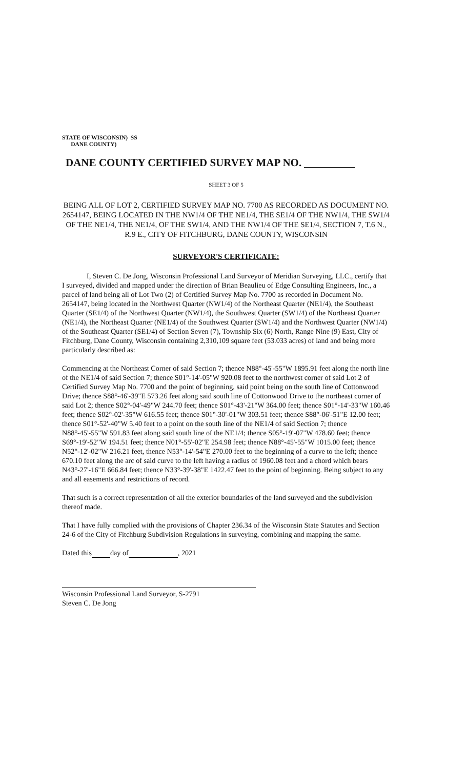STATE OF WISCONSIN) SS
DANE COUNTY)
DANE COUNTY CERTIFIED SURVEY MAP NO.
SHEET 3 OF 5
BEING ALL OF LOT 2, CERTIFIED SURVEY MAP NO. 7700 AS RECORDED AS DOCUMENT NO. 2654147, BEING LOCATED IN THE NW1/4 OF THE NE1/4, THE SE1/4 OF THE NW1/4, THE SW1/4 OF THE NE1/4, THE NE1/4, OF THE SW1/4, AND THE NW1/4 OF THE SE1/4, SECTION 7, T.6 N., R.9 E., CITY OF FITCHBURG, DANE COUNTY, WISCONSIN
SURVEYOR'S CERTIFICATE:
I, Steven C. De Jong, Wisconsin Professional Land Surveyor of Meridian Surveying, LLC., certify that I surveyed, divided and mapped under the direction of Brian Beaulieu of Edge Consulting Engineers, Inc., a parcel of land being all of Lot Two (2) of Certified Survey Map No. 7700 as recorded in Document No. 2654147, being located in the Northwest Quarter (NW1/4) of the Northeast Quarter (NE1/4), the Southeast Quarter (SE1/4) of the Northwest Quarter (NW1/4), the Southwest Quarter (SW1/4) of the Northeast Quarter (NE1/4), the Northeast Quarter (NE1/4) of the Southwest Quarter (SW1/4) and the Northwest Quarter (NW1/4) of the Southeast Quarter (SE1/4) of Section Seven (7), Township Six (6) North, Range Nine (9) East, City of Fitchburg, Dane County, Wisconsin containing 2,310,109 square feet (53.033 acres) of land and being more particularly described as:
Commencing at the Northeast Corner of said Section 7; thence N88°-45'-55"W 1895.91 feet along the north line of the NE1/4 of said Section 7; thence S01°-14'-05"W 920.08 feet to the northwest corner of said Lot 2 of Certified Survey Map No. 7700 and the point of beginning, said point being on the south line of Cottonwood Drive; thence S88°-46'-39"E 573.26 feet along said south line of Cottonwood Drive to the northeast corner of said Lot 2; thence S02°-04'-49"W 244.70 feet; thence S01°-43'-21"W 364.00 feet; thence S01°-14'-33"W 160.46 feet; thence S02°-02'-35"W 616.55 feet; thence S01°-30'-01"W 303.51 feet; thence S88°-06'-51"E 12.00 feet; thence S01°-52'-40"W 5.40 feet to a point on the south line of the NE1/4 of said Section 7; thence N88°-45'-55"W 591.83 feet along said south line of the NE1/4; thence S05°-19'-07"W 478.60 feet; thence S69°-19'-52"W 194.51 feet; thence N01°-55'-02"E 254.98 feet; thence N88°-45'-55"W 1015.00 feet; thence N52°-12'-02"W 216.21 feet, thence N53°-14'-54"E 270.00 feet to the beginning of a curve to the left; thence 670.10 feet along the arc of said curve to the left having a radius of 1960.08 feet and a chord which bears N43°-27'-16"E 666.84 feet; thence N33°-39'-38"E 1422.47 feet to the point of beginning. Being subject to any and all easements and restrictions of record.
That such is a correct representation of all the exterior boundaries of the land surveyed and the subdivision thereof made.
That I have fully complied with the provisions of Chapter 236.34 of the Wisconsin State Statutes and Section 24-6 of the City of Fitchburg Subdivision Regulations in surveying, combining and mapping the same.
Dated this day of , 2021
Wisconsin Professional Land Surveyor, S-2791
Steven C. De Jong